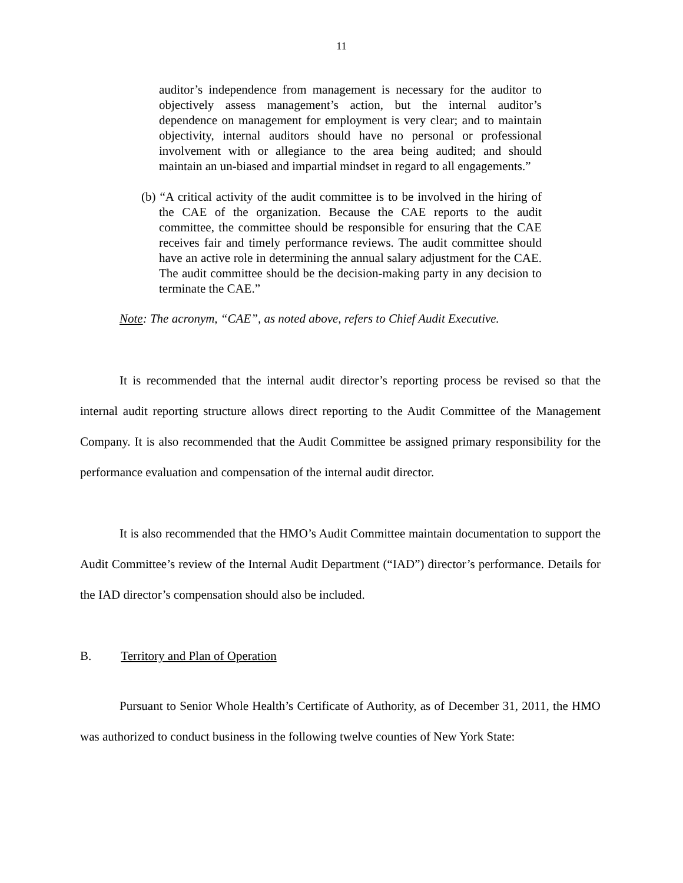11
auditor’s independence from management is necessary for the auditor to objectively assess management’s action, but the internal auditor’s dependence on management for employment is very clear; and to maintain objectivity, internal auditors should have no personal or professional involvement with or allegiance to the area being audited; and should maintain an un-biased and impartial mindset in regard to all engagements.”
(b) “A critical activity of the audit committee is to be involved in the hiring of the CAE of the organization. Because the CAE reports to the audit committee, the committee should be responsible for ensuring that the CAE receives fair and timely performance reviews. The audit committee should have an active role in determining the annual salary adjustment for the CAE. The audit committee should be the decision-making party in any decision to terminate the CAE.”
Note: The acronym, “CAE”, as noted above, refers to Chief Audit Executive.
It is recommended that the internal audit director’s reporting process be revised so that the internal audit reporting structure allows direct reporting to the Audit Committee of the Management Company. It is also recommended that the Audit Committee be assigned primary responsibility for the performance evaluation and compensation of the internal audit director.
It is also recommended that the HMO’s Audit Committee maintain documentation to support the Audit Committee’s review of the Internal Audit Department (“IAD”) director’s performance. Details for the IAD director’s compensation should also be included.
B. Territory and Plan of Operation
Pursuant to Senior Whole Health’s Certificate of Authority, as of December 31, 2011, the HMO was authorized to conduct business in the following twelve counties of New York State: